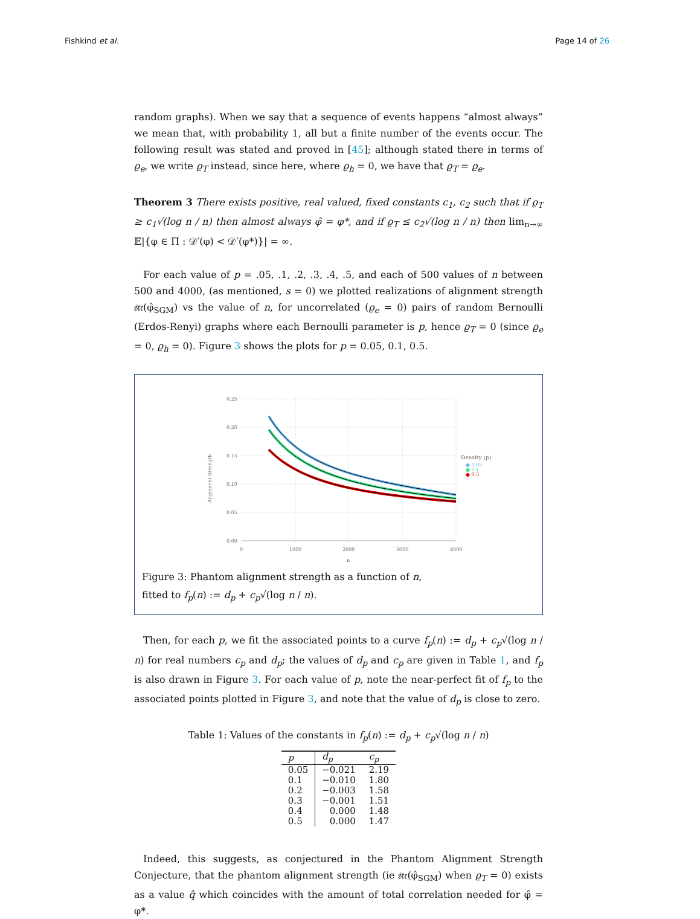Fishkind et al. Page 14 of 26
random graphs). When we say that a sequence of events happens “almost always” we mean that, with probability 1, all but a finite number of the events occur. The following result was stated and proved in [45]; although stated there in terms of ϱ<sub>e</sub>, we write ϱ<sub>T</sub> instead, since here, where ϱ<sub>h</sub> = 0, we have that ϱ<sub>T</sub> = ϱ<sub>e</sub>.
Theorem 3 There exists positive, real valued, fixed constants c<sub>1</sub>, c<sub>2</sub> such that if ϱ<sub>T</sub> ≥ c<sub>1</sub>√(log n / n) then almost always φ̂ = φ*, and if ϱ<sub>T</sub> ≤ c<sub>2</sub>√(log n / n) then lim<sub>n→∞</sub> 𝔼|{φ ∈ Π : 𝒟′(φ) < 𝒟′(φ*)}| = ∞.
For each value of p = .05, .1, .2, .3, .4, .5, and each of 500 values of n between 500 and 4000, (as mentioned, s = 0) we plotted realizations of alignment strength 𝔰𝔱𝔯(φ̂<sub>SGM</sub>) vs the value of n, for uncorrelated (ϱ<sub>e</sub> = 0) pairs of random Bernoulli (Erdos-Renyi) graphs where each Bernoulli parameter is p, hence ϱ<sub>T</sub> = 0 (since ϱ<sub>e</sub> = 0, ϱ<sub>h</sub> = 0). Figure 3 shows the plots for p = 0.05, 0.1, 0.5.
0.25
0.20
0.15
0.10
0.05
0.00
0
1000
2000
3000
4000
n
Alignment Strength
Density (p)
● 0.05
● 0.1
● 0.5
Figure 3: Phantom alignment strength as a function of n,
fitted to f<sub>p</sub>(n) := d<sub>p</sub> + c<sub>p</sub>√(log n / n).
Then, for each p, we fit the associated points to a curve f<sub>p</sub>(n) := d<sub>p</sub> + c<sub>p</sub>√(log n / n) for real numbers c<sub>p</sub> and d<sub>p</sub>; the values of d<sub>p</sub> and c<sub>p</sub> are given in Table 1, and f<sub>p</sub> is also drawn in Figure 3. For each value of p, note the near-perfect fit of f<sub>p</sub> to the associated points plotted in Figure 3, and note that the value of d<sub>p</sub> is close to zero.
Table 1: Values of the constants in f<sub>p</sub>(n) := d<sub>p</sub> + c<sub>p</sub>√(log n / n)
| p | d<sub>p</sub> | c<sub>p</sub> |
| --- | --- | --- |
| 0.05 | −0.021 | 2.19 |
| 0.1 | −0.010 | 1.80 |
| 0.2 | −0.003 | 1.58 |
| 0.3 | −0.001 | 1.51 |
| 0.4 | 0.000 | 1.48 |
| 0.5 | 0.000 | 1.47 |
Indeed, this suggests, as conjectured in the Phantom Alignment Strength Conjecture, that the phantom alignment strength (ie 𝔰𝔱𝔯(φ̂<sub>SGM</sub>) when ϱ<sub>T</sub> = 0) exists as a value q̂ which coincides with the amount of total correlation needed for φ̂ = φ*.